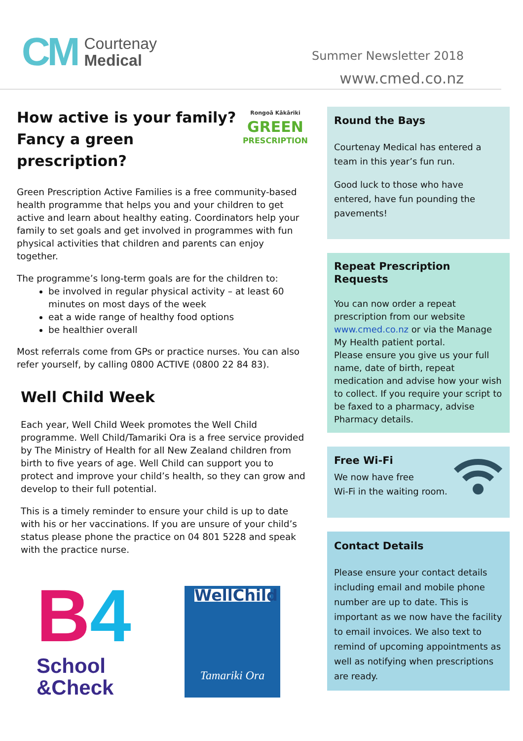CM
Courtenay
Medical
Summer Newsletter 2018
www.cmed.co.nz
How active is your family?
Fancy a green prescription?
Rongoā Kākāriki
GREEN
PRESCRIPTION
Green Prescription Active Families is a free community-based health programme that helps you and your children to get active and learn about healthy eating. Coordinators help your family to set goals and get involved in programmes with fun physical activities that children and parents can enjoy together.
The programme’s long-term goals are for the children to:
be involved in regular physical activity – at least 60 minutes on most days of the week
eat a wide range of healthy food options
be healthier overall
Most referrals come from GPs or practice nurses. You can also refer yourself, by calling 0800 ACTIVE (0800 22 84 83).
Well Child Week
Each year, Well Child Week promotes the Well Child programme. Well Child/Tamariki Ora is a free service provided by The Ministry of Health for all New Zealand children from birth to five years of age. Well Child can support you to protect and improve your child’s health, so they can grow and develop to their full potential.
This is a timely reminder to ensure your child is up to date with his or her vaccinations. If you are unsure of your child’s status please phone the practice on 04 801 5228 and speak with the practice nurse.
B 4
School
&Check
WellChild
Tamariki Ora
Round the Bays
Courtenay Medical has entered a team in this year’s fun run.
Good luck to those who have entered, have fun pounding the pavements!
Repeat Prescription Requests
You can now order a repeat prescription from our website www.cmed.co.nz or via the Manage My Health patient portal.
Please ensure you give us your full name, date of birth, repeat medication and advise how your wish to collect. If you require your script to be faxed to a pharmacy, advise Pharmacy details.
Free Wi-Fi
We now have free
Wi-Fi in the waiting room.
Contact Details
Please ensure your contact details including email and mobile phone number are up to date. This is important as we now have the facility to email invoices. We also text to remind of upcoming appointments as well as notifying when prescriptions are ready.